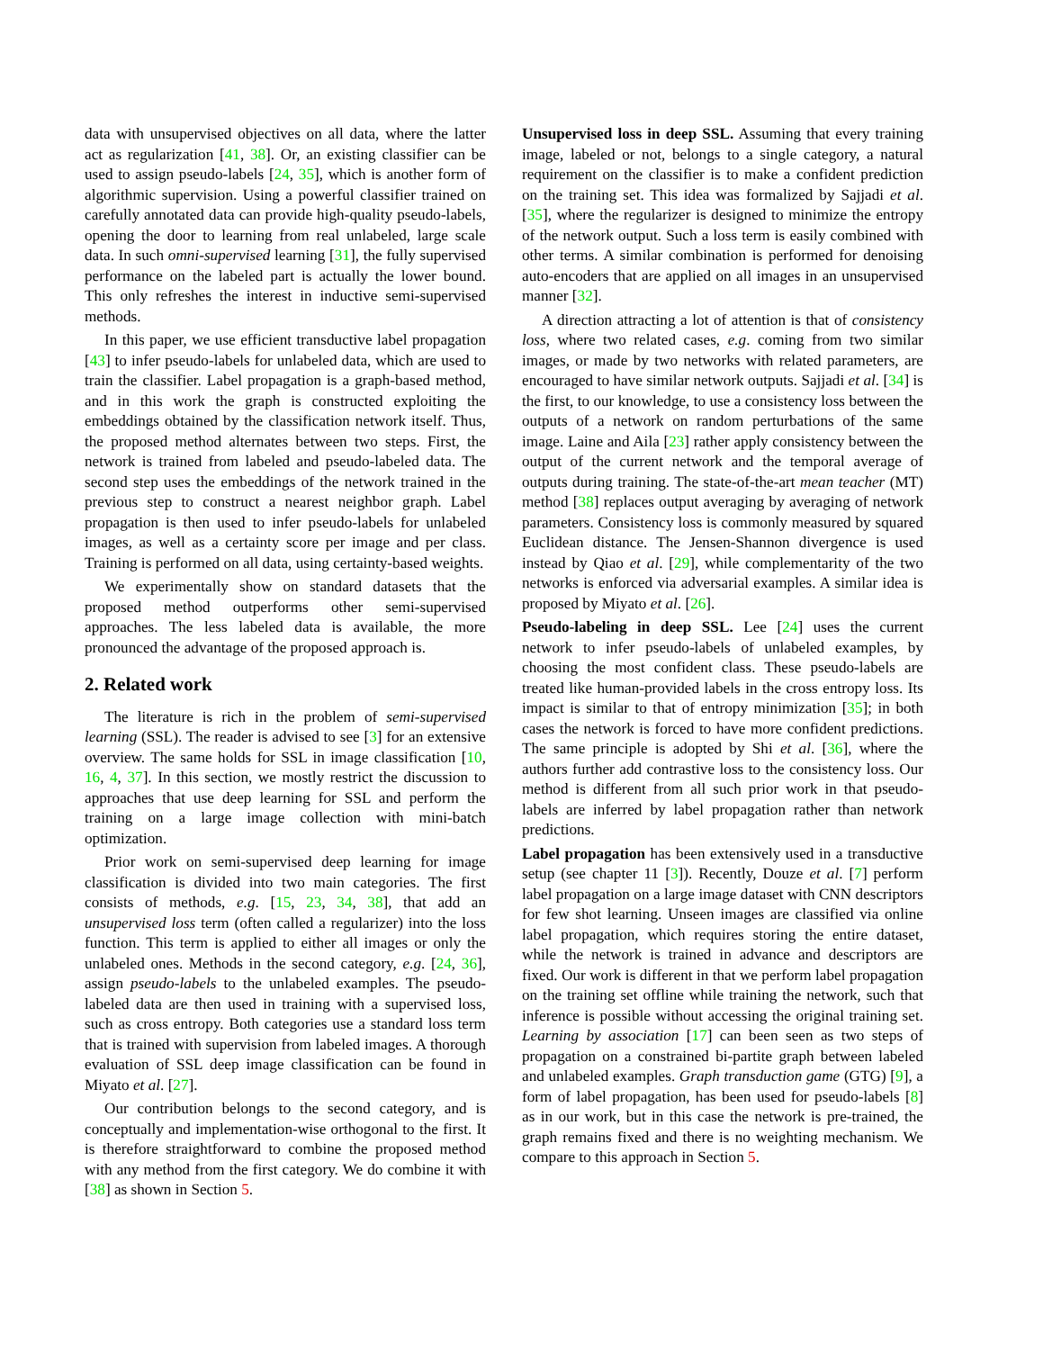data with unsupervised objectives on all data, where the latter act as regularization [41, 38]. Or, an existing classifier can be used to assign pseudo-labels [24, 35], which is another form of algorithmic supervision. Using a powerful classifier trained on carefully annotated data can provide high-quality pseudo-labels, opening the door to learning from real unlabeled, large scale data. In such omni-supervised learning [31], the fully supervised performance on the labeled part is actually the lower bound. This only refreshes the interest in inductive semi-supervised methods.
In this paper, we use efficient transductive label propagation [43] to infer pseudo-labels for unlabeled data, which are used to train the classifier. Label propagation is a graph-based method, and in this work the graph is constructed exploiting the embeddings obtained by the classification network itself. Thus, the proposed method alternates between two steps. First, the network is trained from labeled and pseudo-labeled data. The second step uses the embeddings of the network trained in the previous step to construct a nearest neighbor graph. Label propagation is then used to infer pseudo-labels for unlabeled images, as well as a certainty score per image and per class. Training is performed on all data, using certainty-based weights.
We experimentally show on standard datasets that the proposed method outperforms other semi-supervised approaches. The less labeled data is available, the more pronounced the advantage of the proposed approach is.
2. Related work
The literature is rich in the problem of semi-supervised learning (SSL). The reader is advised to see [3] for an extensive overview. The same holds for SSL in image classification [10, 16, 4, 37]. In this section, we mostly restrict the discussion to approaches that use deep learning for SSL and perform the training on a large image collection with mini-batch optimization.
Prior work on semi-supervised deep learning for image classification is divided into two main categories. The first consists of methods, e.g. [15, 23, 34, 38], that add an unsupervised loss term (often called a regularizer) into the loss function. This term is applied to either all images or only the unlabeled ones. Methods in the second category, e.g. [24, 36], assign pseudo-labels to the unlabeled examples. The pseudo-labeled data are then used in training with a supervised loss, such as cross entropy. Both categories use a standard loss term that is trained with supervision from labeled images. A thorough evaluation of SSL deep image classification can be found in Miyato et al. [27].
Our contribution belongs to the second category, and is conceptually and implementation-wise orthogonal to the first. It is therefore straightforward to combine the proposed method with any method from the first category. We do combine it with [38] as shown in Section 5.
Unsupervised loss in deep SSL. Assuming that every training image, labeled or not, belongs to a single category, a natural requirement on the classifier is to make a confident prediction on the training set. This idea was formalized by Sajjadi et al. [35], where the regularizer is designed to minimize the entropy of the network output. Such a loss term is easily combined with other terms. A similar combination is performed for denoising auto-encoders that are applied on all images in an unsupervised manner [32].
A direction attracting a lot of attention is that of consistency loss, where two related cases, e.g. coming from two similar images, or made by two networks with related parameters, are encouraged to have similar network outputs. Sajjadi et al. [34] is the first, to our knowledge, to use a consistency loss between the outputs of a network on random perturbations of the same image. Laine and Aila [23] rather apply consistency between the output of the current network and the temporal average of outputs during training. The state-of-the-art mean teacher (MT) method [38] replaces output averaging by averaging of network parameters. Consistency loss is commonly measured by squared Euclidean distance. The Jensen-Shannon divergence is used instead by Qiao et al. [29], while complementarity of the two networks is enforced via adversarial examples. A similar idea is proposed by Miyato et al. [26].
Pseudo-labeling in deep SSL. Lee [24] uses the current network to infer pseudo-labels of unlabeled examples, by choosing the most confident class. These pseudo-labels are treated like human-provided labels in the cross entropy loss. Its impact is similar to that of entropy minimization [35]; in both cases the network is forced to have more confident predictions. The same principle is adopted by Shi et al. [36], where the authors further add contrastive loss to the consistency loss. Our method is different from all such prior work in that pseudo-labels are inferred by label propagation rather than network predictions.
Label propagation has been extensively used in a transductive setup (see chapter 11 [3]). Recently, Douze et al. [7] perform label propagation on a large image dataset with CNN descriptors for few shot learning. Unseen images are classified via online label propagation, which requires storing the entire dataset, while the network is trained in advance and descriptors are fixed. Our work is different in that we perform label propagation on the training set offline while training the network, such that inference is possible without accessing the original training set. Learning by association [17] can been seen as two steps of propagation on a constrained bi-partite graph between labeled and unlabeled examples. Graph transduction game (GTG) [9], a form of label propagation, has been used for pseudo-labels [8] as in our work, but in this case the network is pre-trained, the graph remains fixed and there is no weighting mechanism. We compare to this approach in Section 5.